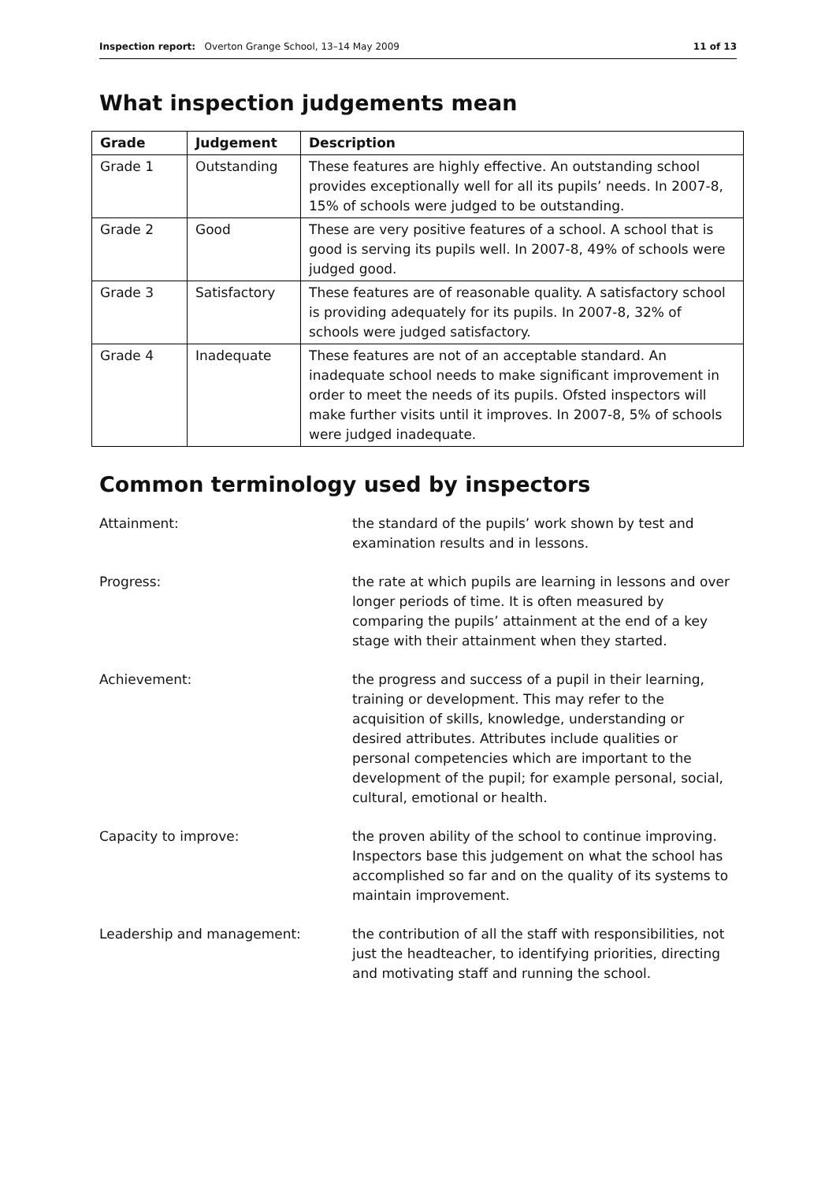Inspection report: Overton Grange School, 13–14 May 2009
11 of 13
What inspection judgements mean
| Grade | Judgement | Description |
| --- | --- | --- |
| Grade 1 | Outstanding | These features are highly effective. An outstanding school provides exceptionally well for all its pupils’ needs. In 2007-8, 15% of schools were judged to be outstanding. |
| Grade 2 | Good | These are very positive features of a school. A school that is good is serving its pupils well. In 2007-8, 49% of schools were judged good. |
| Grade 3 | Satisfactory | These features are of reasonable quality. A satisfactory school is providing adequately for its pupils. In 2007-8, 32% of schools were judged satisfactory. |
| Grade 4 | Inadequate | These features are not of an acceptable standard. An inadequate school needs to make significant improvement in order to meet the needs of its pupils. Ofsted inspectors will make further visits until it improves. In 2007-8, 5% of schools were judged inadequate. |
Common terminology used by inspectors
Attainment: the standard of the pupils’ work shown by test and examination results and in lessons.
Progress: the rate at which pupils are learning in lessons and over longer periods of time. It is often measured by comparing the pupils’ attainment at the end of a key stage with their attainment when they started.
Achievement: the progress and success of a pupil in their learning, training or development. This may refer to the acquisition of skills, knowledge, understanding or desired attributes. Attributes include qualities or personal competencies which are important to the development of the pupil; for example personal, social, cultural, emotional or health.
Capacity to improve: the proven ability of the school to continue improving. Inspectors base this judgement on what the school has accomplished so far and on the quality of its systems to maintain improvement.
Leadership and management: the contribution of all the staff with responsibilities, not just the headteacher, to identifying priorities, directing and motivating staff and running the school.